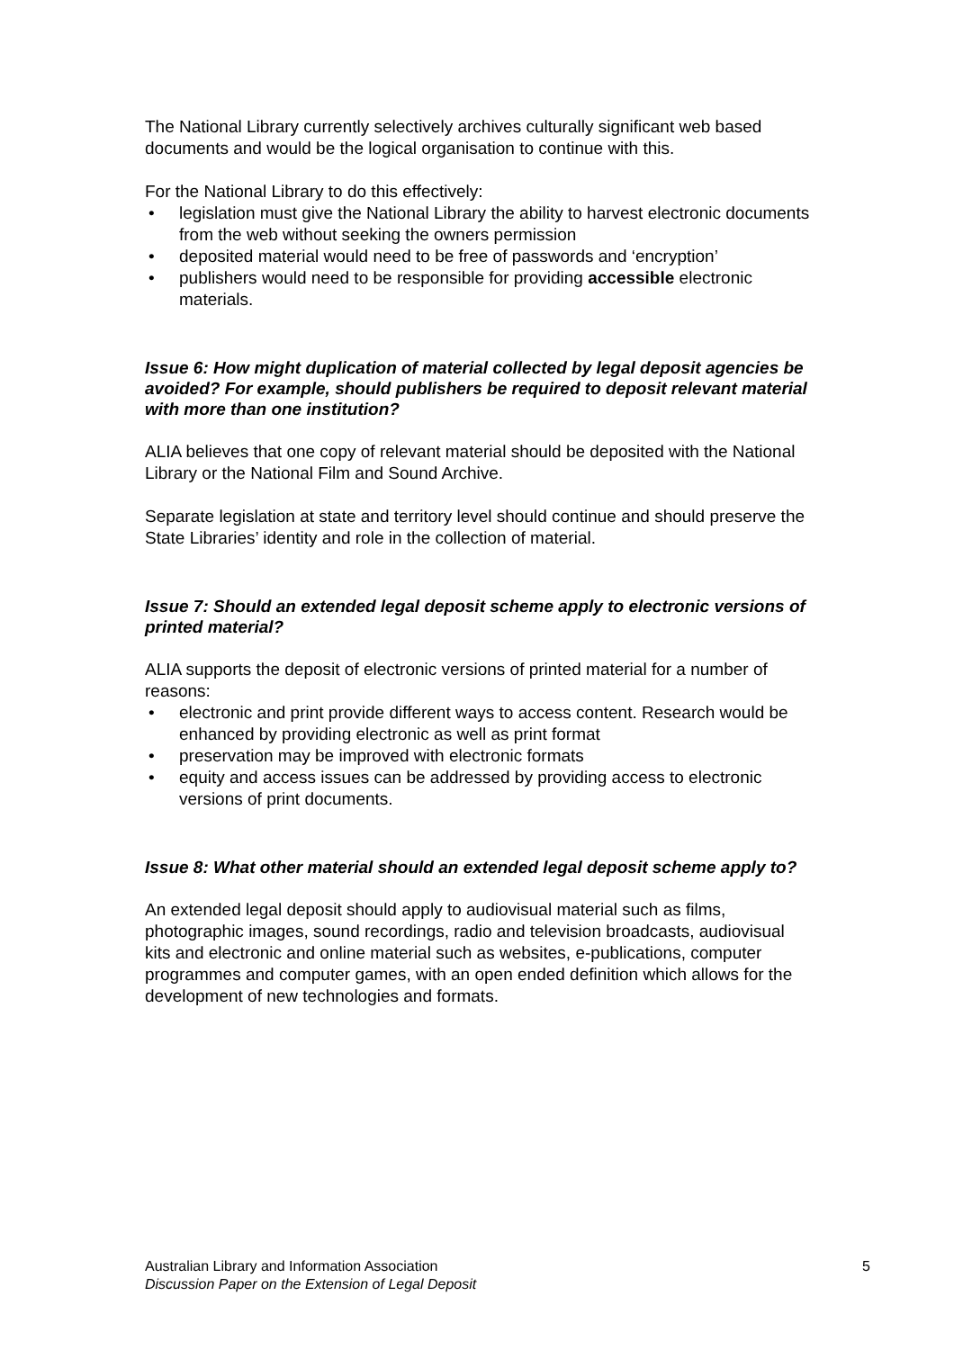The National Library currently selectively archives culturally significant web based documents and would be the logical organisation to continue with this.
For the National Library to do this effectively:
• legislation must give the National Library the ability to harvest electronic documents from the web without seeking the owners permission
• deposited material would need to be free of passwords and ‘encryption’
• publishers would need to be responsible for providing accessible electronic materials.
Issue 6: How might duplication of material collected by legal deposit agencies be avoided? For example, should publishers be required to deposit relevant material with more than one institution?
ALIA believes that one copy of relevant material should be deposited with the National Library or the National Film and Sound Archive.
Separate legislation at state and territory level should continue and should preserve the State Libraries’ identity and role in the collection of material.
Issue 7: Should an extended legal deposit scheme apply to electronic versions of printed material?
ALIA supports the deposit of electronic versions of printed material for a number of reasons:
• electronic and print provide different ways to access content. Research would be enhanced by providing electronic as well as print format
• preservation may be improved with electronic formats
• equity and access issues can be addressed by providing access to electronic versions of print documents.
Issue 8: What other material should an extended legal deposit scheme apply to?
An extended legal deposit should apply to audiovisual material such as films, photographic images, sound recordings, radio and television broadcasts, audiovisual kits and electronic and online material such as websites, e-publications, computer programmes and computer games, with an open ended definition which allows for the development of new technologies and formats.
Australian Library and Information Association
Discussion Paper on the Extension of Legal Deposit
5